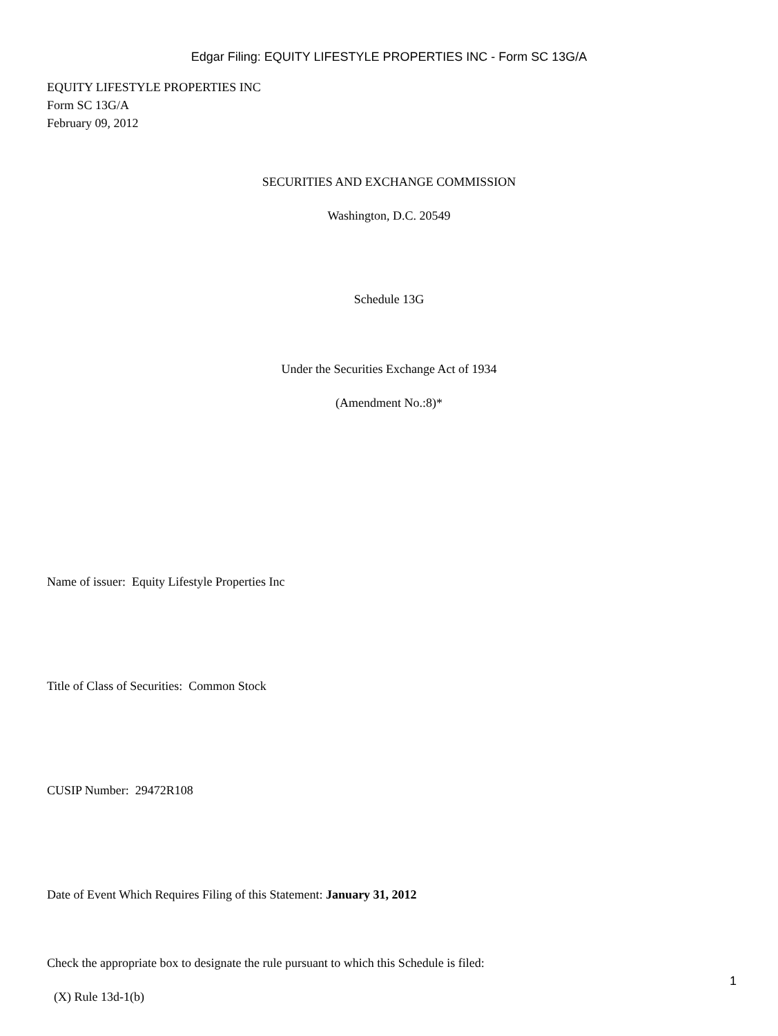Edgar Filing: EQUITY LIFESTYLE PROPERTIES INC - Form SC 13G/A
EQUITY LIFESTYLE PROPERTIES INC
Form SC 13G/A
February 09, 2012
SECURITIES AND EXCHANGE COMMISSION
Washington, D.C. 20549
Schedule 13G
Under the Securities Exchange Act of 1934
(Amendment No.:8)*
Name of issuer: Equity Lifestyle Properties Inc
Title of Class of Securities: Common Stock
CUSIP Number: 29472R108
Date of Event Which Requires Filing of this Statement: January 31, 2012
Check the appropriate box to designate the rule pursuant to which this Schedule is filed:
(X) Rule 13d-1(b)
1